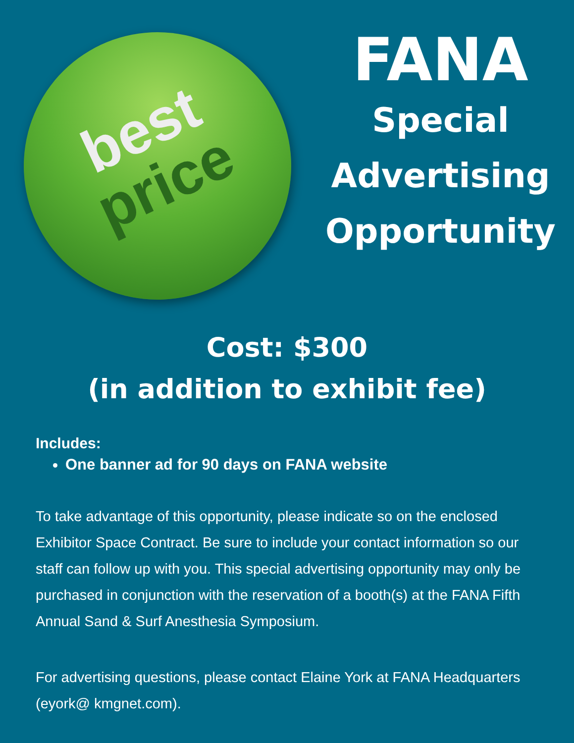best
price
FANA
Special
Advertising
Opportunity
Cost: $300
(in addition to exhibit fee)
Includes:
One banner ad for 90 days on FANA website
To take advantage of this opportunity, please indicate so on the enclosed Exhibitor Space Contract. Be sure to include your contact information so our staff can follow up with you. This special advertising opportunity may only be purchased in conjunction with the reservation of a booth(s) at the FANA Fifth Annual Sand & Surf Anesthesia Symposium.
For advertising questions, please contact Elaine York at FANA Headquarters (eyork@ kmgnet.com).